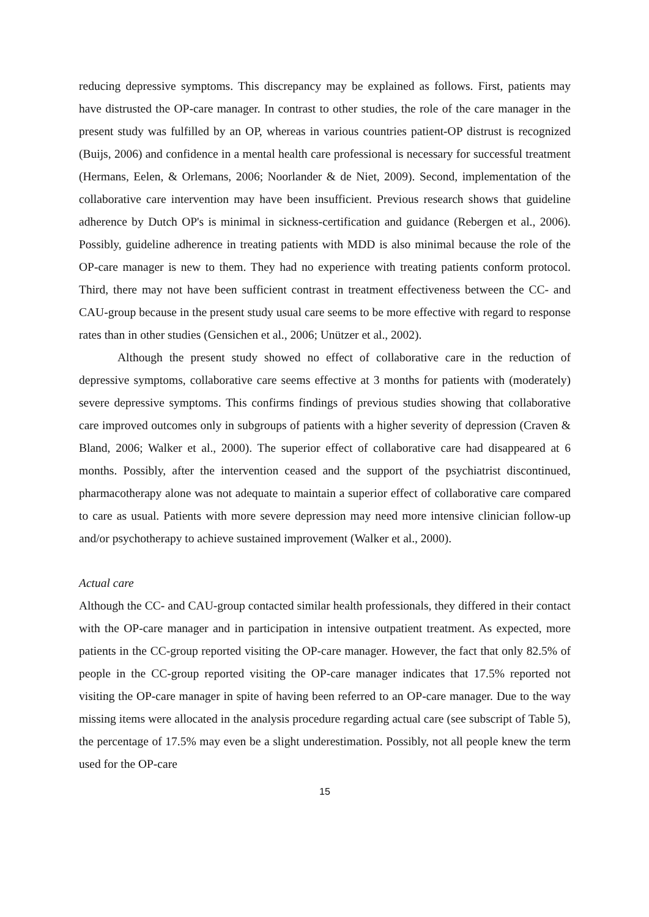reducing depressive symptoms. This discrepancy may be explained as follows. First, patients may have distrusted the OP-care manager. In contrast to other studies, the role of the care manager in the present study was fulfilled by an OP, whereas in various countries patient-OP distrust is recognized (Buijs, 2006) and confidence in a mental health care professional is necessary for successful treatment (Hermans, Eelen, & Orlemans, 2006; Noorlander & de Niet, 2009). Second, implementation of the collaborative care intervention may have been insufficient. Previous research shows that guideline adherence by Dutch OP's is minimal in sickness-certification and guidance (Rebergen et al., 2006). Possibly, guideline adherence in treating patients with MDD is also minimal because the role of the OP-care manager is new to them. They had no experience with treating patients conform protocol. Third, there may not have been sufficient contrast in treatment effectiveness between the CC- and CAU-group because in the present study usual care seems to be more effective with regard to response rates than in other studies (Gensichen et al., 2006; Unützer et al., 2002).
Although the present study showed no effect of collaborative care in the reduction of depressive symptoms, collaborative care seems effective at 3 months for patients with (moderately) severe depressive symptoms. This confirms findings of previous studies showing that collaborative care improved outcomes only in subgroups of patients with a higher severity of depression (Craven & Bland, 2006; Walker et al., 2000). The superior effect of collaborative care had disappeared at 6 months. Possibly, after the intervention ceased and the support of the psychiatrist discontinued, pharmacotherapy alone was not adequate to maintain a superior effect of collaborative care compared to care as usual. Patients with more severe depression may need more intensive clinician follow-up and/or psychotherapy to achieve sustained improvement (Walker et al., 2000).
Actual care
Although the CC- and CAU-group contacted similar health professionals, they differed in their contact with the OP-care manager and in participation in intensive outpatient treatment. As expected, more patients in the CC-group reported visiting the OP-care manager. However, the fact that only 82.5% of people in the CC-group reported visiting the OP-care manager indicates that 17.5% reported not visiting the OP-care manager in spite of having been referred to an OP-care manager. Due to the way missing items were allocated in the analysis procedure regarding actual care (see subscript of Table 5), the percentage of 17.5% may even be a slight underestimation. Possibly, not all people knew the term used for the OP-care
15